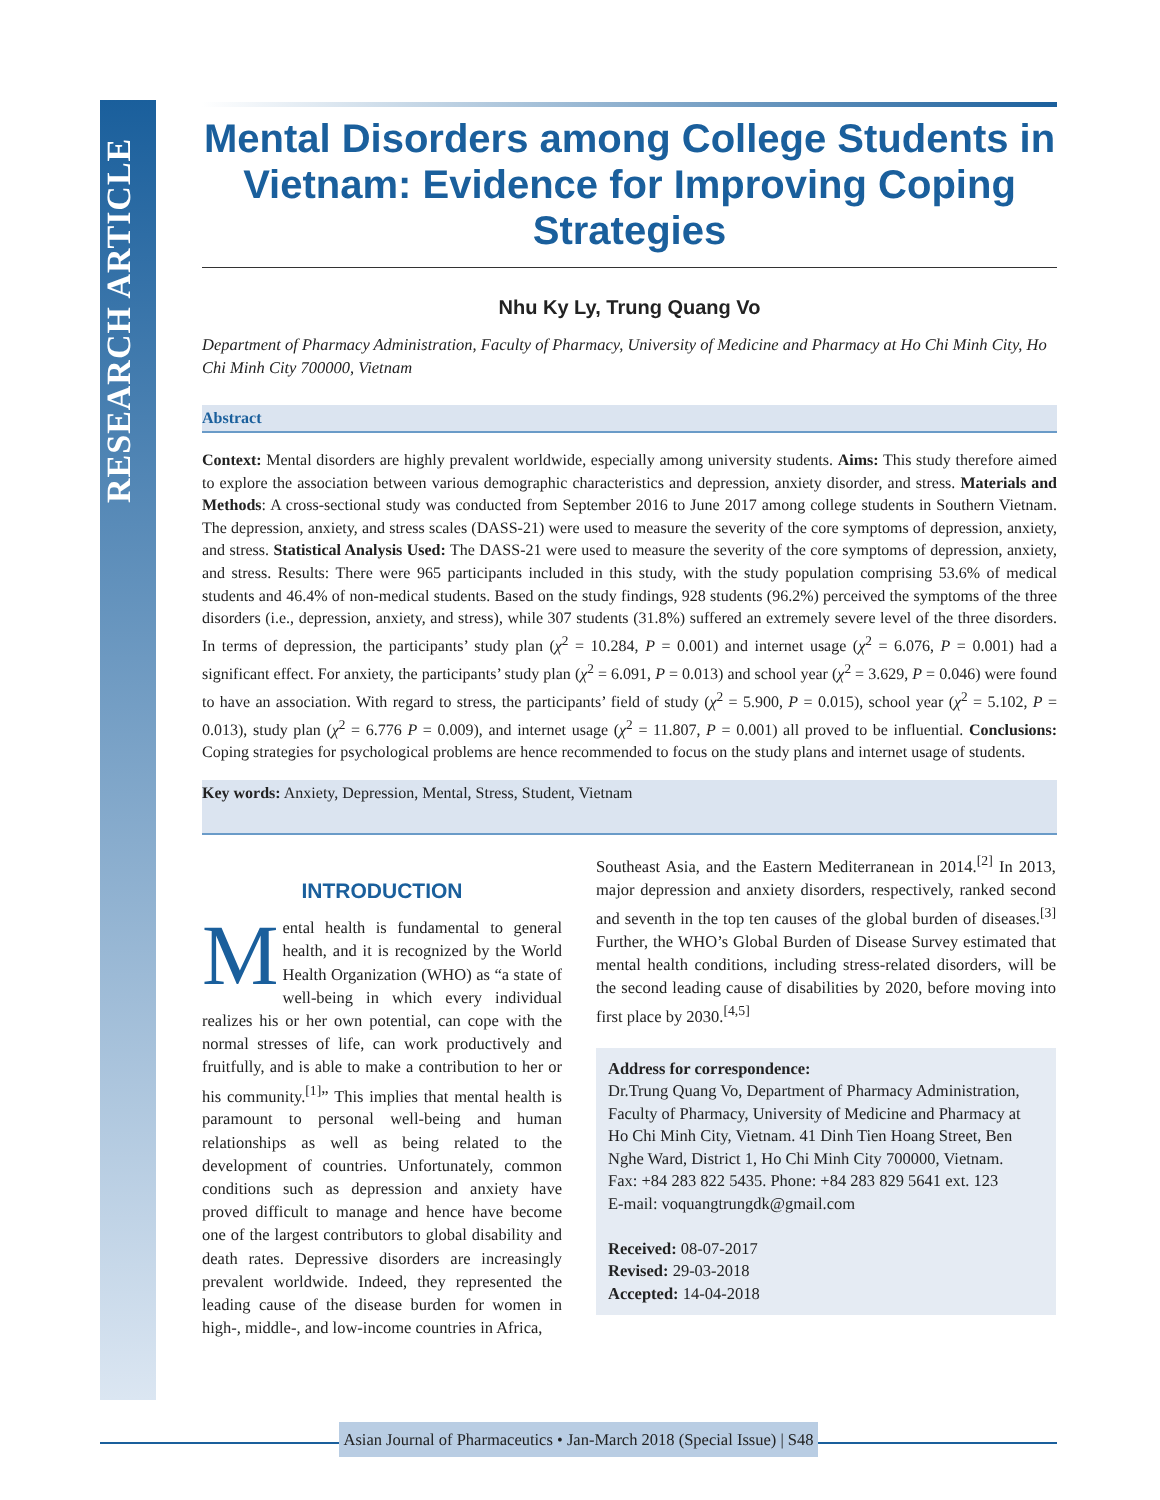RESEARCH ARTICLE
Mental Disorders among College Students in Vietnam: Evidence for Improving Coping Strategies
Nhu Ky Ly, Trung Quang Vo
Department of Pharmacy Administration, Faculty of Pharmacy, University of Medicine and Pharmacy at Ho Chi Minh City, Ho Chi Minh City 700000, Vietnam
Abstract
Context: Mental disorders are highly prevalent worldwide, especially among university students. Aims: This study therefore aimed to explore the association between various demographic characteristics and depression, anxiety disorder, and stress. Materials and Methods: A cross-sectional study was conducted from September 2016 to June 2017 among college students in Southern Vietnam. The depression, anxiety, and stress scales (DASS-21) were used to measure the severity of the core symptoms of depression, anxiety, and stress. Statistical Analysis Used: The DASS-21 were used to measure the severity of the core symptoms of depression, anxiety, and stress. Results: There were 965 participants included in this study, with the study population comprising 53.6% of medical students and 46.4% of non-medical students. Based on the study findings, 928 students (96.2%) perceived the symptoms of the three disorders (i.e., depression, anxiety, and stress), while 307 students (31.8%) suffered an extremely severe level of the three disorders. In terms of depression, the participants’ study plan (χ<sup>2</sup> = 10.284, P = 0.001) and internet usage (χ<sup>2</sup> = 6.076, P = 0.001) had a significant effect. For anxiety, the participants’ study plan (χ<sup>2</sup> = 6.091, P = 0.013) and school year (χ<sup>2</sup> = 3.629, P = 0.046) were found to have an association. With regard to stress, the participants’ field of study (χ<sup>2</sup> = 5.900, P = 0.015), school year (χ<sup>2</sup> = 5.102, P = 0.013), study plan (χ<sup>2</sup> = 6.776 P = 0.009), and internet usage (χ<sup>2</sup> = 11.807, P = 0.001) all proved to be influential. Conclusions: Coping strategies for psychological problems are hence recommended to focus on the study plans and internet usage of students.
Key words: Anxiety, Depression, Mental, Stress, Student, Vietnam
INTRODUCTION
Mental health is fundamental to general health, and it is recognized by the World Health Organization (WHO) as “a state of well-being in which every individual realizes his or her own potential, can cope with the normal stresses of life, can work productively and fruitfully, and is able to make a contribution to her or his community.<sup>[1]</sup>” This implies that mental health is paramount to personal well-being and human relationships as well as being related to the development of countries. Unfortunately, common conditions such as depression and anxiety have proved difficult to manage and hence have become one of the largest contributors to global disability and death rates. Depressive disorders are increasingly prevalent worldwide. Indeed, they represented the leading cause of the disease burden for women in high-, middle-, and low-income countries in Africa,
Southeast Asia, and the Eastern Mediterranean in 2014.<sup>[2]</sup> In 2013, major depression and anxiety disorders, respectively, ranked second and seventh in the top ten causes of the global burden of diseases.<sup>[3]</sup> Further, the WHO’s Global Burden of Disease Survey estimated that mental health conditions, including stress-related disorders, will be the second leading cause of disabilities by 2020, before moving into first place by 2030.<sup>[4,5]</sup>
Address for correspondence:
Dr.Trung Quang Vo, Department of Pharmacy Administration, Faculty of Pharmacy, University of Medicine and Pharmacy at Ho Chi Minh City, Vietnam. 41 Dinh Tien Hoang Street, Ben Nghe Ward, District 1, Ho Chi Minh City 700000, Vietnam.
Fax: +84 283 822 5435. Phone: +84 283 829 5641 ext. 123
E-mail: voquangtrungdk@gmail.com
Received: 08-07-2017
Revised: 29-03-2018
Accepted: 14-04-2018
Asian Journal of Pharmaceutics • Jan-March 2018 (Special Issue) | S48